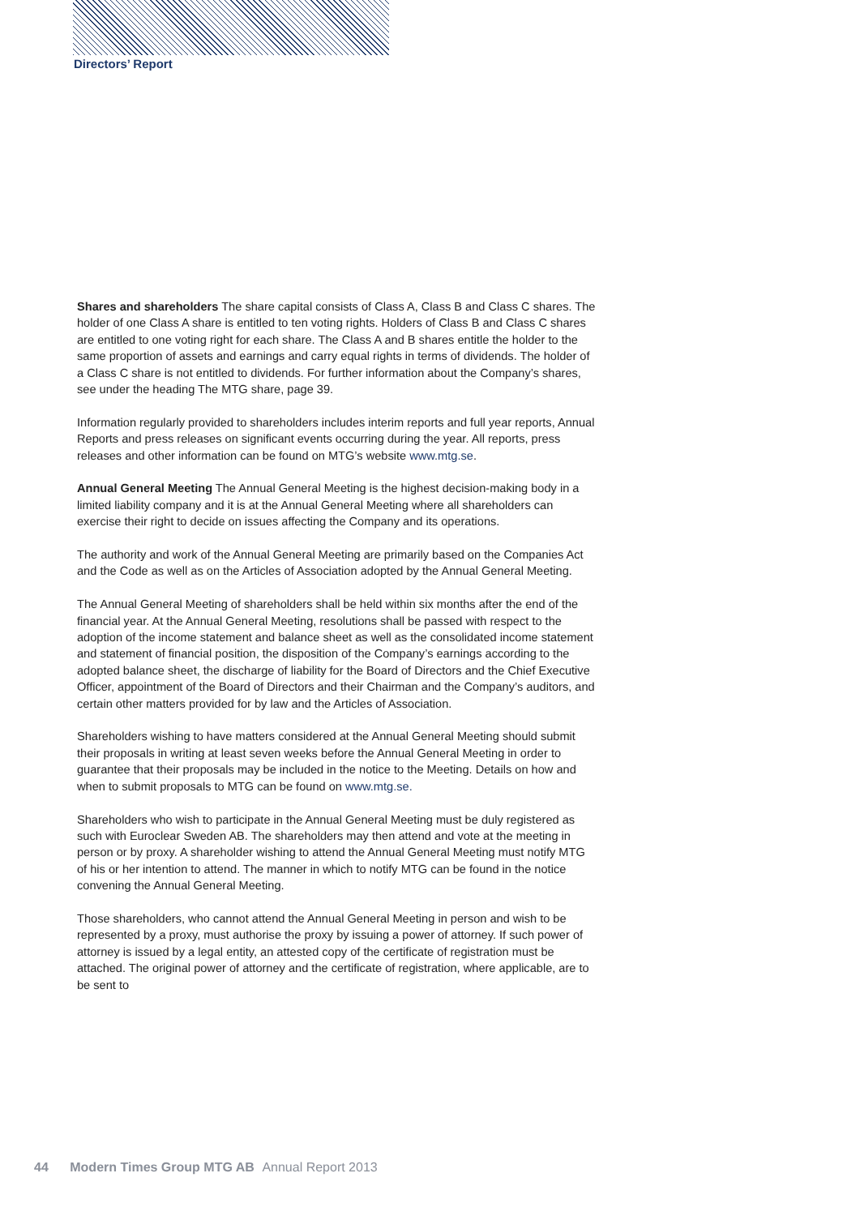Directors’ Report
Shares and shareholders The share capital consists of Class A, Class B and Class C shares. The holder of one Class A share is entitled to ten voting rights. Holders of Class B and Class C shares are entitled to one voting right for each share. The Class A and B shares entitle the holder to the same proportion of assets and earnings and carry equal rights in terms of dividends. The holder of a Class C share is not entitled to dividends. For further information about the Company’s shares, see under the heading The MTG share, page 39.
Information regularly provided to shareholders includes interim reports and full year reports, Annual Reports and press releases on significant events occurring during the year. All reports, press releases and other information can be found on MTG’s website www.mtg.se.
Annual General Meeting The Annual General Meeting is the highest decision-making body in a limited liability company and it is at the Annual General Meeting where all shareholders can exercise their right to decide on issues affecting the Company and its operations.
The authority and work of the Annual General Meeting are primarily based on the Companies Act and the Code as well as on the Articles of Association adopted by the Annual General Meeting.
The Annual General Meeting of shareholders shall be held within six months after the end of the financial year. At the Annual General Meeting, resolutions shall be passed with respect to the adoption of the income statement and balance sheet as well as the consolidated income statement and statement of financial position, the disposition of the Company’s earnings according to the adopted balance sheet, the discharge of liability for the Board of Directors and the Chief Executive Officer, appointment of the Board of Directors and their Chairman and the Company’s auditors, and certain other matters provided for by law and the Articles of Association.
Shareholders wishing to have matters considered at the Annual General Meeting should submit their proposals in writing at least seven weeks before the Annual General Meeting in order to guarantee that their proposals may be included in the notice to the Meeting. Details on how and when to submit proposals to MTG can be found on www.mtg.se.
Shareholders who wish to participate in the Annual General Meeting must be duly registered as such with Euroclear Sweden AB. The shareholders may then attend and vote at the meeting in person or by proxy. A shareholder wishing to attend the Annual General Meeting must notify MTG of his or her intention to attend. The manner in which to notify MTG can be found in the notice convening the Annual General Meeting.
Those shareholders, who cannot attend the Annual General Meeting in person and wish to be represented by a proxy, must authorise the proxy by issuing a power of attorney. If such power of attorney is issued by a legal entity, an attested copy of the certificate of registration must be attached. The original power of attorney and the certificate of registration, where applicable, are to be sent to
44 Modern Times Group MTG AB Annual Report 2013